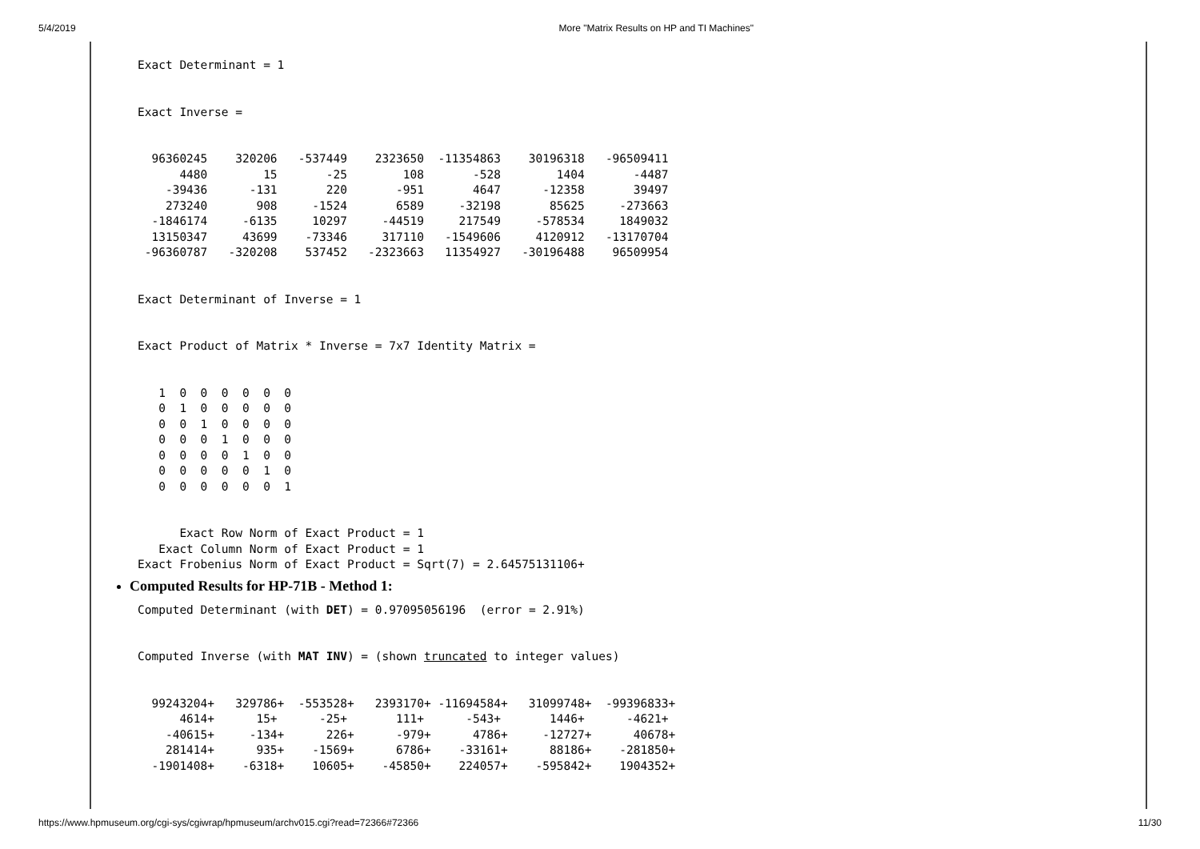5/4/2019 More "Matrix Results on HP and TI Machines"
Exact Determinant = 1


Exact Inverse =


  96360245    320206   -537449    2323650  -11354863    30196318   -96509411
      4480        15       -25        108       -528        1404       -4487
    -39436      -131       220       -951       4647      -12358       39497
    273240       908     -1524       6589     -32198       85625     -273663
  -1846174     -6135     10297     -44519     217549     -578534     1849032
  13150347     43699    -73346     317110   -1549606     4120912   -13170704
 -96360787   -320208    537452   -2323663   11354927   -30196488    96509954


Exact Determinant of Inverse = 1


Exact Product of Matrix * Inverse = 7x7 Identity Matrix =


   1  0  0  0  0  0  0
   0  1  0  0  0  0  0
   0  0  1  0  0  0  0
   0  0  0  1  0  0  0
   0  0  0  0  1  0  0
   0  0  0  0  0  1  0
   0  0  0  0  0  0  1


      Exact Row Norm of Exact Product = 1
   Exact Column Norm of Exact Product = 1
Exact Frobenius Norm of Exact Product = Sqrt(7) = 2.64575131106+
Computed Results for HP-71B - Method 1:
Computed Determinant (with DET) = 0.97095056196  (error = 2.91%)


Computed Inverse (with MAT INV) = (shown truncated to integer values)


  99243204+   329786+  -553528+   2393170+ -11694584+   31099748+  -99396833+
      4614+      15+      -25+       111+      -543+       1446+      -4621+
    -40615+     -134+      226+      -979+      4786+     -12727+      40678+
    281414+      935+    -1569+      6786+    -33161+      88186+    -281850+
  -1901408+    -6318+    10605+    -45850+    224057+    -595842+    1904352+
https://www.hpmuseum.org/cgi-sys/cgiwrap/hpmuseum/archv015.cgi?read=72366#72366 11/30